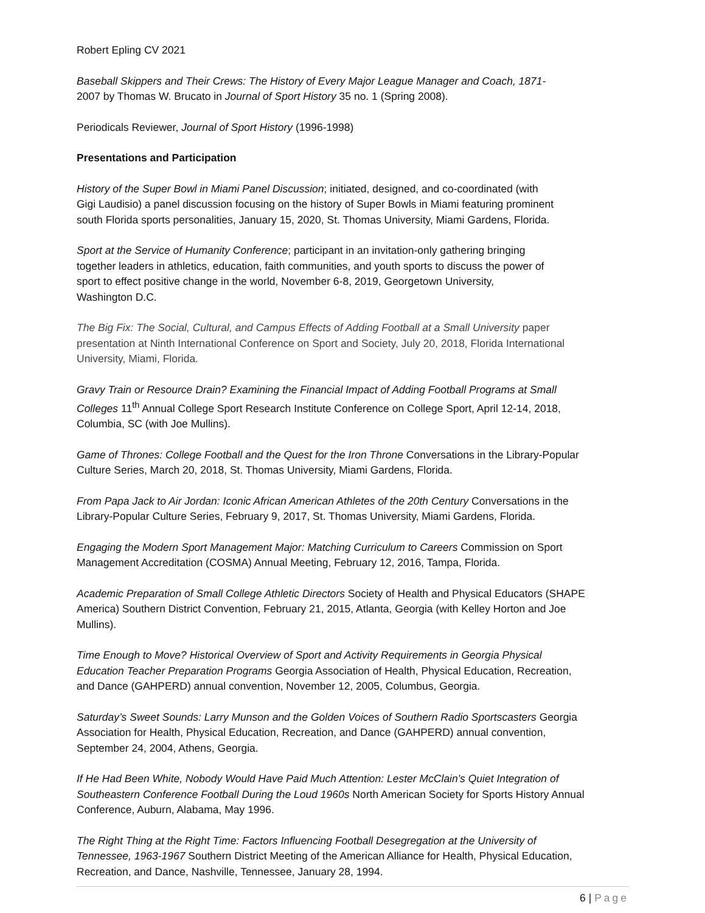Robert Epling CV 2021
Baseball Skippers and Their Crews: The History of Every Major League Manager and Coach, 1871-
2007 by Thomas W. Brucato in Journal of Sport History 35 no. 1 (Spring 2008).
Periodicals Reviewer, Journal of Sport History (1996-1998)
Presentations and Participation
History of the Super Bowl in Miami Panel Discussion; initiated, designed, and co-coordinated (with
Gigi Laudisio) a panel discussion focusing on the history of Super Bowls in Miami featuring prominent
south Florida sports personalities, January 15, 2020, St. Thomas University, Miami Gardens, Florida.
Sport at the Service of Humanity Conference; participant in an invitation-only gathering bringing
together leaders in athletics, education, faith communities, and youth sports to discuss the power of
sport to effect positive change in the world, November 6-8, 2019, Georgetown University,
Washington D.C.
The Big Fix: The Social, Cultural, and Campus Effects of Adding Football at a Small University paper
presentation at Ninth International Conference on Sport and Society, July 20, 2018, Florida International
University, Miami, Florida.
Gravy Train or Resource Drain? Examining the Financial Impact of Adding Football Programs at Small
Colleges 11<sup>th</sup> Annual College Sport Research Institute Conference on College Sport, April 12-14, 2018,
Columbia, SC (with Joe Mullins).
Game of Thrones: College Football and the Quest for the Iron Throne Conversations in the Library-Popular
Culture Series, March 20, 2018, St. Thomas University, Miami Gardens, Florida.
From Papa Jack to Air Jordan: Iconic African American Athletes of the 20th Century Conversations in the
Library-Popular Culture Series, February 9, 2017, St. Thomas University, Miami Gardens, Florida.
Engaging the Modern Sport Management Major: Matching Curriculum to Careers Commission on Sport
Management Accreditation (COSMA) Annual Meeting, February 12, 2016, Tampa, Florida.
Academic Preparation of Small College Athletic Directors Society of Health and Physical Educators (SHAPE
America) Southern District Convention, February 21, 2015, Atlanta, Georgia (with Kelley Horton and Joe
Mullins).
Time Enough to Move? Historical Overview of Sport and Activity Requirements in Georgia Physical
Education Teacher Preparation Programs Georgia Association of Health, Physical Education, Recreation,
and Dance (GAHPERD) annual convention, November 12, 2005, Columbus, Georgia.
Saturday’s Sweet Sounds: Larry Munson and the Golden Voices of Southern Radio Sportscasters Georgia
Association for Health, Physical Education, Recreation, and Dance (GAHPERD) annual convention,
September 24, 2004, Athens, Georgia.
If He Had Been White, Nobody Would Have Paid Much Attention: Lester McClain's Quiet Integration of
Southeastern Conference Football During the Loud 1960s North American Society for Sports History Annual
Conference, Auburn, Alabama, May 1996.
The Right Thing at the Right Time: Factors Influencing Football Desegregation at the University of
Tennessee, 1963-1967 Southern District Meeting of the American Alliance for Health, Physical Education,
Recreation, and Dance, Nashville, Tennessee, January 28, 1994.
6 | Page